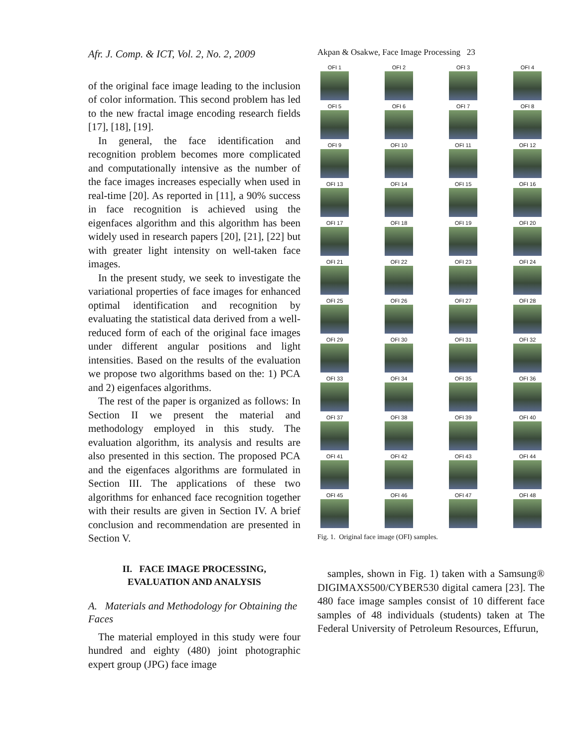Afr. J. Comp. & ICT, Vol. 2, No. 2, 2009
of the original face image leading to the inclusion of color information. This second problem has led to the new fractal image encoding research fields [17], [18], [19].
In general, the face identification and recognition problem becomes more complicated and computationally intensive as the number of the face images increases especially when used in real-time [20]. As reported in [11], a 90% success in face recognition is achieved using the eigenfaces algorithm and this algorithm has been widely used in research papers [20], [21], [22] but with greater light intensity on well-taken face images.
In the present study, we seek to investigate the variational properties of face images for enhanced optimal identification and recognition by evaluating the statistical data derived from a well-reduced form of each of the original face images under different angular positions and light intensities. Based on the results of the evaluation we propose two algorithms based on the: 1) PCA and 2) eigenfaces algorithms.
The rest of the paper is organized as follows: In Section II we present the material and methodology employed in this study. The evaluation algorithm, its analysis and results are also presented in this section. The proposed PCA and the eigenfaces algorithms are formulated in Section III. The applications of these two algorithms for enhanced face recognition together with their results are given in Section IV. A brief conclusion and recommendation are presented in Section V.
II. FACE IMAGE PROCESSING,
EVALUATION AND ANALYSIS
A. Materials and Methodology for Obtaining the Faces
The material employed in this study were four hundred and eighty (480) joint photographic expert group (JPG) face image
Akpan & Osakwe, Face Image Processing 23
OFI 1
OFI 2
OFI 3
OFI 4
OFI 5
OFI 6
OFI 7
OFI 8
OFI 9
OFI 10
OFI 11
OFI 12
OFI 13
OFI 14
OFI 15
OFI 16
OFI 17
OFI 18
OFI 19
OFI 20
OFI 21
OFI 22
OFI 23
OFI 24
OFI 25
OFI 26
OFI 27
OFI 28
OFI 29
OFI 30
OFI 31
OFI 32
OFI 33
OFI 34
OFI 35
OFI 36
OFI 37
OFI 38
OFI 39
OFI 40
OFI 41
OFI 42
OFI 43
OFI 44
OFI 45
OFI 46
OFI 47
OFI 48
Fig. 1. Original face image (OFI) samples.
samples, shown in Fig. 1) taken with a Samsung® DIGIMAXS500/CYBER530 digital camera [23]. The 480 face image samples consist of 10 different face samples of 48 individuals (students) taken at The Federal University of Petroleum Resources, Effurun,